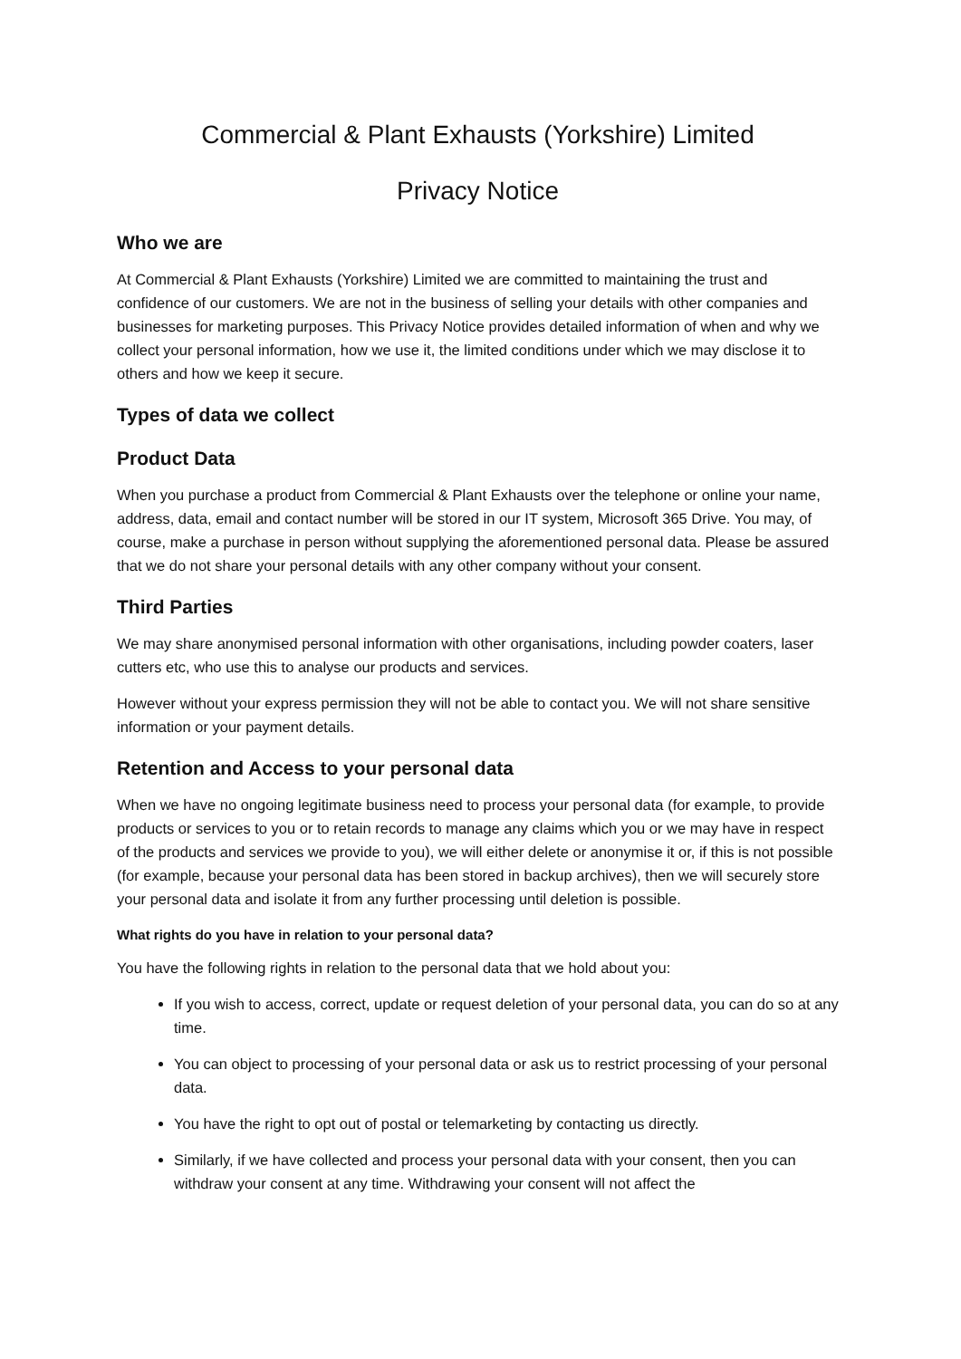Commercial & Plant Exhausts (Yorkshire) Limited
Privacy Notice
Who we are
At Commercial & Plant Exhausts (Yorkshire) Limited we are committed to maintaining the trust and confidence of our customers. We are not in the business of selling your details with other companies and businesses for marketing purposes. This Privacy Notice provides detailed information of when and why we collect your personal information, how we use it, the limited conditions under which we may disclose it to others and how we keep it secure.
Types of data we collect
Product Data
When you purchase a product from Commercial & Plant Exhausts over the telephone or online your name, address, data, email and contact number will be stored in our IT system, Microsoft 365 Drive. You may, of course, make a purchase in person without supplying the aforementioned personal data. Please be assured that we do not share your personal details with any other company without your consent.
Third Parties
We may share anonymised personal information with other organisations, including powder coaters, laser cutters etc, who use this to analyse our products and services.
However without your express permission they will not be able to contact you. We will not share sensitive information or your payment details.
Retention and Access to your personal data
When we have no ongoing legitimate business need to process your personal data (for example, to provide products or services to you or to retain records to manage any claims which you or we may have in respect of the products and services we provide to you), we will either delete or anonymise it or, if this is not possible (for example, because your personal data has been stored in backup archives), then we will securely store your personal data and isolate it from any further processing until deletion is possible.
What rights do you have in relation to your personal data?
You have the following rights in relation to the personal data that we hold about you:
If you wish to access, correct, update or request deletion of your personal data, you can do so at any time.
You can object to processing of your personal data or ask us to restrict processing of your personal data.
You have the right to opt out of postal or telemarketing by contacting us directly.
Similarly, if we have collected and process your personal data with your consent, then you can withdraw your consent at any time. Withdrawing your consent will not affect the